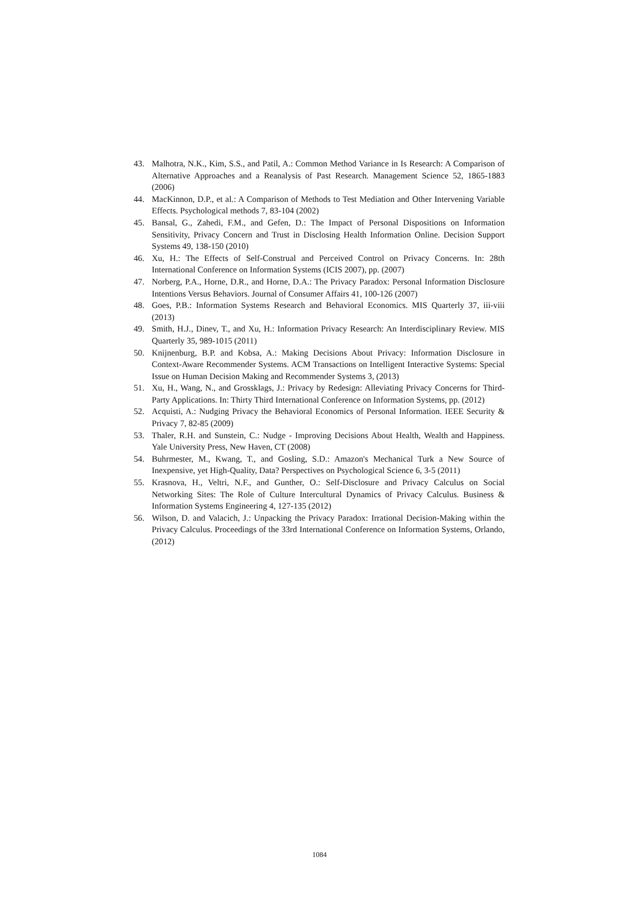43. Malhotra, N.K., Kim, S.S., and Patil, A.: Common Method Variance in Is Research: A Comparison of Alternative Approaches and a Reanalysis of Past Research. Management Science 52, 1865-1883 (2006)
44. MacKinnon, D.P., et al.: A Comparison of Methods to Test Mediation and Other Intervening Variable Effects. Psychological methods 7, 83-104 (2002)
45. Bansal, G., Zahedi, F.M., and Gefen, D.: The Impact of Personal Dispositions on Information Sensitivity, Privacy Concern and Trust in Disclosing Health Information Online. Decision Support Systems 49, 138-150 (2010)
46. Xu, H.: The Effects of Self-Construal and Perceived Control on Privacy Concerns. In: 28th International Conference on Information Systems (ICIS 2007), pp. (2007)
47. Norberg, P.A., Horne, D.R., and Horne, D.A.: The Privacy Paradox: Personal Information Disclosure Intentions Versus Behaviors. Journal of Consumer Affairs 41, 100-126 (2007)
48. Goes, P.B.: Information Systems Research and Behavioral Economics. MIS Quarterly 37, iii-viii (2013)
49. Smith, H.J., Dinev, T., and Xu, H.: Information Privacy Research: An Interdisciplinary Review. MIS Quarterly 35, 989-1015 (2011)
50. Knijnenburg, B.P. and Kobsa, A.: Making Decisions About Privacy: Information Disclosure in Context-Aware Recommender Systems. ACM Transactions on Intelligent Interactive Systems: Special Issue on Human Decision Making and Recommender Systems 3, (2013)
51. Xu, H., Wang, N., and Grossklags, J.: Privacy by Redesign: Alleviating Privacy Concerns for Third-Party Applications. In: Thirty Third International Conference on Information Systems, pp. (2012)
52. Acquisti, A.: Nudging Privacy the Behavioral Economics of Personal Information. IEEE Security & Privacy 7, 82-85 (2009)
53. Thaler, R.H. and Sunstein, C.: Nudge - Improving Decisions About Health, Wealth and Happiness. Yale University Press, New Haven, CT (2008)
54. Buhrmester, M., Kwang, T., and Gosling, S.D.: Amazon's Mechanical Turk a New Source of Inexpensive, yet High-Quality, Data? Perspectives on Psychological Science 6, 3-5 (2011)
55. Krasnova, H., Veltri, N.F., and Gunther, O.: Self-Disclosure and Privacy Calculus on Social Networking Sites: The Role of Culture Intercultural Dynamics of Privacy Calculus. Business & Information Systems Engineering 4, 127-135 (2012)
56. Wilson, D. and Valacich, J.: Unpacking the Privacy Paradox: Irrational Decision-Making within the Privacy Calculus. Proceedings of the 33rd International Conference on Information Systems, Orlando, (2012)
1084